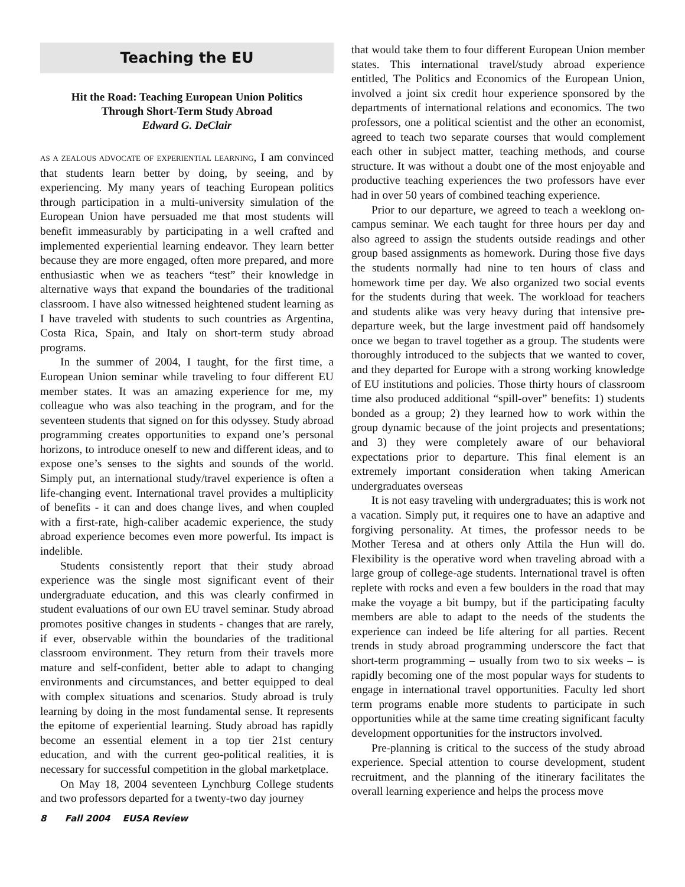Teaching the EU
Hit the Road: Teaching European Union Politics
Through Short-Term Study Abroad
Edward G. DeClair
AS A ZEALOUS ADVOCATE OF EXPERIENTIAL LEARNING, I am convinced that students learn better by doing, by seeing, and by experiencing. My many years of teaching European politics through participation in a multi-university simulation of the European Union have persuaded me that most students will benefit immeasurably by participating in a well crafted and implemented experiential learning endeavor. They learn better because they are more engaged, often more prepared, and more enthusiastic when we as teachers “test” their knowledge in alternative ways that expand the boundaries of the traditional classroom. I have also witnessed heightened student learning as I have traveled with students to such countries as Argentina, Costa Rica, Spain, and Italy on short-term study abroad programs.
In the summer of 2004, I taught, for the first time, a European Union seminar while traveling to four different EU member states. It was an amazing experience for me, my colleague who was also teaching in the program, and for the seventeen students that signed on for this odyssey. Study abroad programming creates opportunities to expand one’s personal horizons, to introduce oneself to new and different ideas, and to expose one’s senses to the sights and sounds of the world. Simply put, an international study/travel experience is often a life-changing event. International travel provides a multiplicity of benefits - it can and does change lives, and when coupled with a first-rate, high-caliber academic experience, the study abroad experience becomes even more powerful. Its impact is indelible.
Students consistently report that their study abroad experience was the single most significant event of their undergraduate education, and this was clearly confirmed in student evaluations of our own EU travel seminar. Study abroad promotes positive changes in students - changes that are rarely, if ever, observable within the boundaries of the traditional classroom environment. They return from their travels more mature and self-confident, better able to adapt to changing environments and circumstances, and better equipped to deal with complex situations and scenarios. Study abroad is truly learning by doing in the most fundamental sense. It represents the epitome of experiential learning. Study abroad has rapidly become an essential element in a top tier 21st century education, and with the current geo-political realities, it is necessary for successful competition in the global marketplace.
On May 18, 2004 seventeen Lynchburg College students and two professors departed for a twenty-two day journey
that would take them to four different European Union member states. This international travel/study abroad experience entitled, The Politics and Economics of the European Union, involved a joint six credit hour experience sponsored by the departments of international relations and economics. The two professors, one a political scientist and the other an economist, agreed to teach two separate courses that would complement each other in subject matter, teaching methods, and course structure. It was without a doubt one of the most enjoyable and productive teaching experiences the two professors have ever had in over 50 years of combined teaching experience.
Prior to our departure, we agreed to teach a weeklong on-campus seminar. We each taught for three hours per day and also agreed to assign the students outside readings and other group based assignments as homework. During those five days the students normally had nine to ten hours of class and homework time per day. We also organized two social events for the students during that week. The workload for teachers and students alike was very heavy during that intensive pre-departure week, but the large investment paid off handsomely once we began to travel together as a group. The students were thoroughly introduced to the subjects that we wanted to cover, and they departed for Europe with a strong working knowledge of EU institutions and policies. Those thirty hours of classroom time also produced additional “spill-over” benefits: 1) students bonded as a group; 2) they learned how to work within the group dynamic because of the joint projects and presentations; and 3) they were completely aware of our behavioral expectations prior to departure. This final element is an extremely important consideration when taking American undergraduates overseas
It is not easy traveling with undergraduates; this is work not a vacation. Simply put, it requires one to have an adaptive and forgiving personality. At times, the professor needs to be Mother Teresa and at others only Attila the Hun will do. Flexibility is the operative word when traveling abroad with a large group of college-age students. International travel is often replete with rocks and even a few boulders in the road that may make the voyage a bit bumpy, but if the participating faculty members are able to adapt to the needs of the students the experience can indeed be life altering for all parties. Recent trends in study abroad programming underscore the fact that short-term programming – usually from two to six weeks – is rapidly becoming one of the most popular ways for students to engage in international travel opportunities. Faculty led short term programs enable more students to participate in such opportunities while at the same time creating significant faculty development opportunities for the instructors involved.
Pre-planning is critical to the success of the study abroad experience. Special attention to course development, student recruitment, and the planning of the itinerary facilitates the overall learning experience and helps the process move
8 Fall 2004 EUSA Review